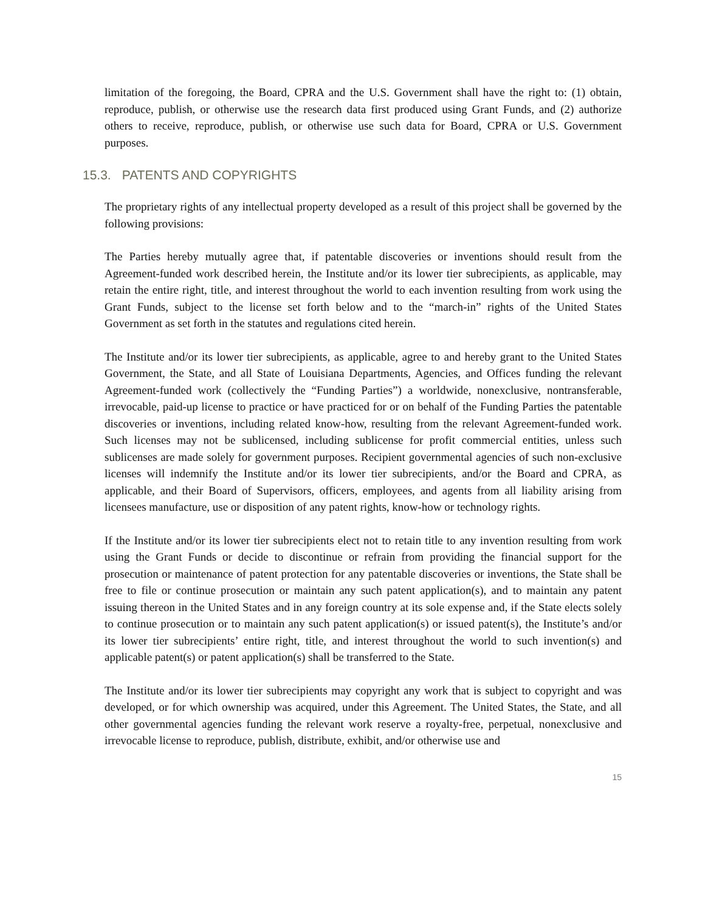limitation of the foregoing, the Board, CPRA and the U.S. Government shall have the right to: (1) obtain, reproduce, publish, or otherwise use the research data first produced using Grant Funds, and (2) authorize others to receive, reproduce, publish, or otherwise use such data for Board, CPRA or U.S. Government purposes.
15.3. PATENTS AND COPYRIGHTS
The proprietary rights of any intellectual property developed as a result of this project shall be governed by the following provisions:
The Parties hereby mutually agree that, if patentable discoveries or inventions should result from the Agreement-funded work described herein, the Institute and/or its lower tier subrecipients, as applicable, may retain the entire right, title, and interest throughout the world to each invention resulting from work using the Grant Funds, subject to the license set forth below and to the “march-in” rights of the United States Government as set forth in the statutes and regulations cited herein.
The Institute and/or its lower tier subrecipients, as applicable, agree to and hereby grant to the United States Government, the State, and all State of Louisiana Departments, Agencies, and Offices funding the relevant Agreement-funded work (collectively the “Funding Parties”) a worldwide, nonexclusive, nontransferable, irrevocable, paid-up license to practice or have practiced for or on behalf of the Funding Parties the patentable discoveries or inventions, including related know-how, resulting from the relevant Agreement-funded work. Such licenses may not be sublicensed, including sublicense for profit commercial entities, unless such sublicenses are made solely for government purposes. Recipient governmental agencies of such non-exclusive licenses will indemnify the Institute and/or its lower tier subrecipients, and/or the Board and CPRA, as applicable, and their Board of Supervisors, officers, employees, and agents from all liability arising from licensees manufacture, use or disposition of any patent rights, know-how or technology rights.
If the Institute and/or its lower tier subrecipients elect not to retain title to any invention resulting from work using the Grant Funds or decide to discontinue or refrain from providing the financial support for the prosecution or maintenance of patent protection for any patentable discoveries or inventions, the State shall be free to file or continue prosecution or maintain any such patent application(s), and to maintain any patent issuing thereon in the United States and in any foreign country at its sole expense and, if the State elects solely to continue prosecution or to maintain any such patent application(s) or issued patent(s), the Institute’s and/or its lower tier subrecipients’ entire right, title, and interest throughout the world to such invention(s) and applicable patent(s) or patent application(s) shall be transferred to the State.
The Institute and/or its lower tier subrecipients may copyright any work that is subject to copyright and was developed, or for which ownership was acquired, under this Agreement. The United States, the State, and all other governmental agencies funding the relevant work reserve a royalty-free, perpetual, nonexclusive and irrevocable license to reproduce, publish, distribute, exhibit, and/or otherwise use and
15